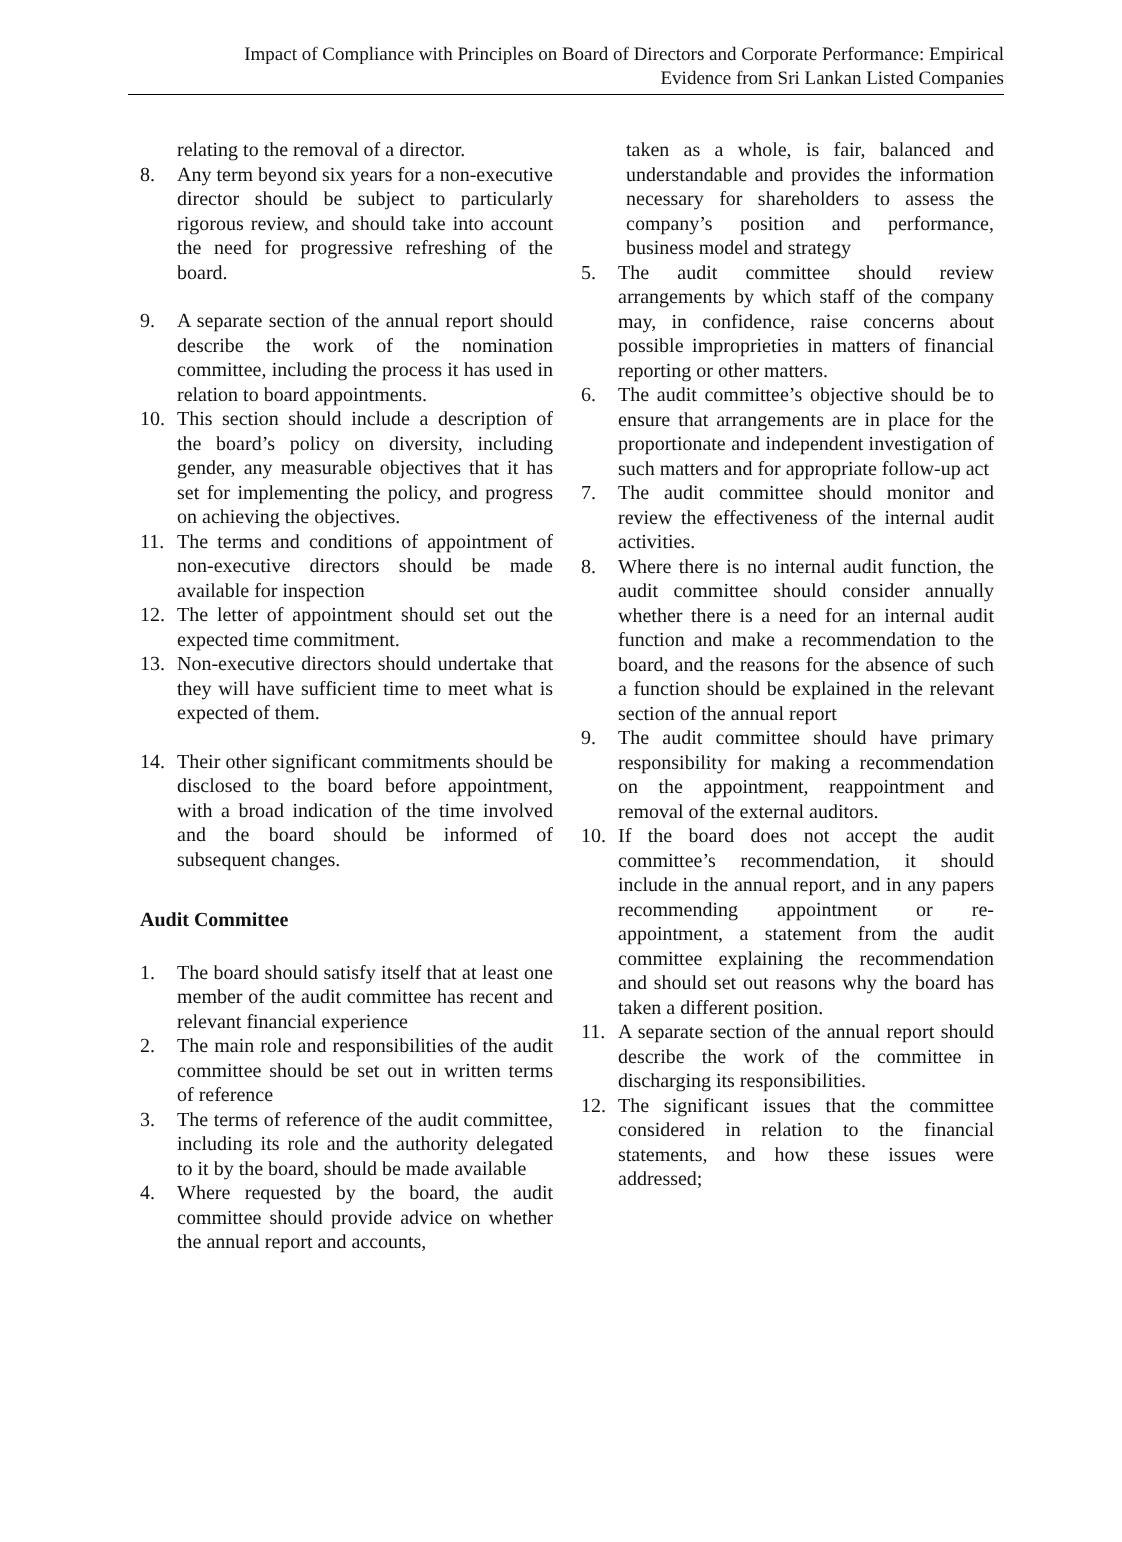Impact of Compliance with Principles on Board of Directors and Corporate Performance: Empirical
Evidence from Sri Lankan Listed Companies
relating to the removal of a director.
8. Any term beyond six years for a non-executive director should be subject to particularly rigorous review, and should take into account the need for progressive refreshing of the board.
9. A separate section of the annual report should describe the work of the nomination committee, including the process it has used in relation to board appointments.
10. This section should include a description of the board’s policy on diversity, including gender, any measurable objectives that it has set for implementing the policy, and progress on achieving the objectives.
11. The terms and conditions of appointment of non-executive directors should be made available for inspection
12. The letter of appointment should set out the expected time commitment.
13. Non-executive directors should undertake that they will have sufficient time to meet what is expected of them.
14. Their other significant commitments should be disclosed to the board before appointment, with a broad indication of the time involved and the board should be informed of subsequent changes.
Audit Committee
1. The board should satisfy itself that at least one member of the audit committee has recent and relevant financial experience
2. The main role and responsibilities of the audit committee should be set out in written terms of reference
3. The terms of reference of the audit committee, including its role and the authority delegated to it by the board, should be made available
4. Where requested by the board, the audit committee should provide advice on whether the annual report and accounts,
taken as a whole, is fair, balanced and understandable and provides the information necessary for shareholders to assess the company’s position and performance, business model and strategy
5. The audit committee should review arrangements by which staff of the company may, in confidence, raise concerns about possible improprieties in matters of financial reporting or other matters.
6. The audit committee’s objective should be to ensure that arrangements are in place for the proportionate and independent investigation of such matters and for appropriate follow-up act
7. The audit committee should monitor and review the effectiveness of the internal audit activities.
8. Where there is no internal audit function, the audit committee should consider annually whether there is a need for an internal audit function and make a recommendation to the board, and the reasons for the absence of such a function should be explained in the relevant section of the annual report
9. The audit committee should have primary responsibility for making a recommendation on the appointment, reappointment and removal of the external auditors.
10. If the board does not accept the audit committee’s recommendation, it should include in the annual report, and in any papers recommending appointment or re-appointment, a statement from the audit committee explaining the recommendation and should set out reasons why the board has taken a different position.
11. A separate section of the annual report should describe the work of the committee in discharging its responsibilities.
12. The significant issues that the committee considered in relation to the financial statements, and how these issues were addressed;